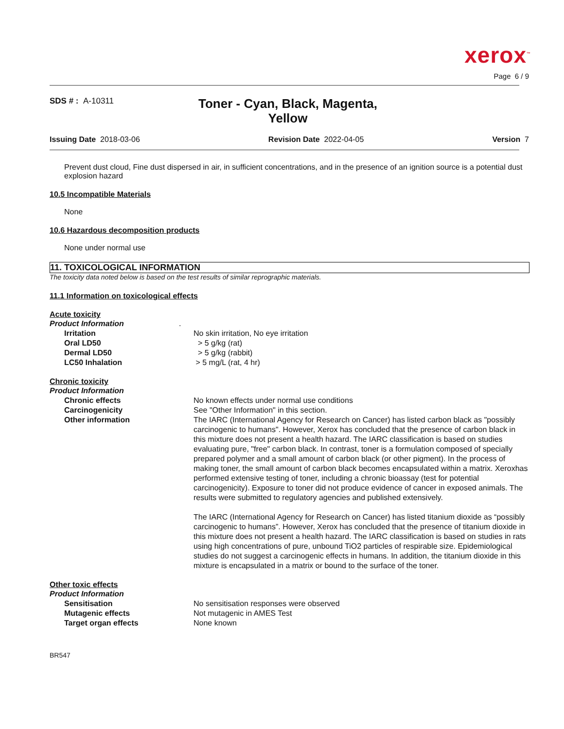xerox<sup>™</sup>
Page 6 / 9
SDS # : A-10311
Toner - Cyan, Black, Magenta, Yellow
Issuing Date 2018-03-06 Revision Date 2022-04-05 Version 7
Prevent dust cloud, Fine dust dispersed in air, in sufficient concentrations, and in the presence of an ignition source is a potential dust explosion hazard
10.5 Incompatible Materials
None
10.6 Hazardous decomposition products
None under normal use
11. TOXICOLOGICAL INFORMATION
The toxicity data noted below is based on the test results of similar reprographic materials.
11.1 Information on toxicological effects
Acute toxicity
Product Information .
Irritation No skin irritation, No eye irritation
Oral LD50 > 5 g/kg (rat)
Dermal LD50 > 5 g/kg (rabbit)
LC50 Inhalation > 5 mg/L (rat, 4 hr)
Chronic toxicity
Product Information
Chronic effects No known effects under normal use conditions
Carcinogenicity See "Other Information" in this section.
Other information The IARC (International Agency for Research on Cancer) has listed carbon black as "possibly carcinogenic to humans". However, Xerox has concluded that the presence of carbon black in this mixture does not present a health hazard. The IARC classification is based on studies evaluating pure, "free" carbon black. In contrast, toner is a formulation composed of specially prepared polymer and a small amount of carbon black (or other pigment). In the process of making toner, the small amount of carbon black becomes encapsulated within a matrix. Xeroxhas performed extensive testing of toner, including a chronic bioassay (test for potential carcinogenicity). Exposure to toner did not produce evidence of cancer in exposed animals. The results were submitted to regulatory agencies and published extensively.
The IARC (International Agency for Research on Cancer) has listed titanium dioxide as “possibly carcinogenic to humans”. However, Xerox has concluded that the presence of titanium dioxide in this mixture does not present a health hazard. The IARC classification is based on studies in rats using high concentrations of pure, unbound TiO2 particles of respirable size. Epidemiological studies do not suggest a carcinogenic effects in humans. In addition, the titanium dioxide in this mixture is encapsulated in a matrix or bound to the surface of the toner.
Other toxic effects
Product Information
Sensitisation No sensitisation responses were observed
Mutagenic effects Not mutagenic in AMES Test
Target organ effects None known
BR547